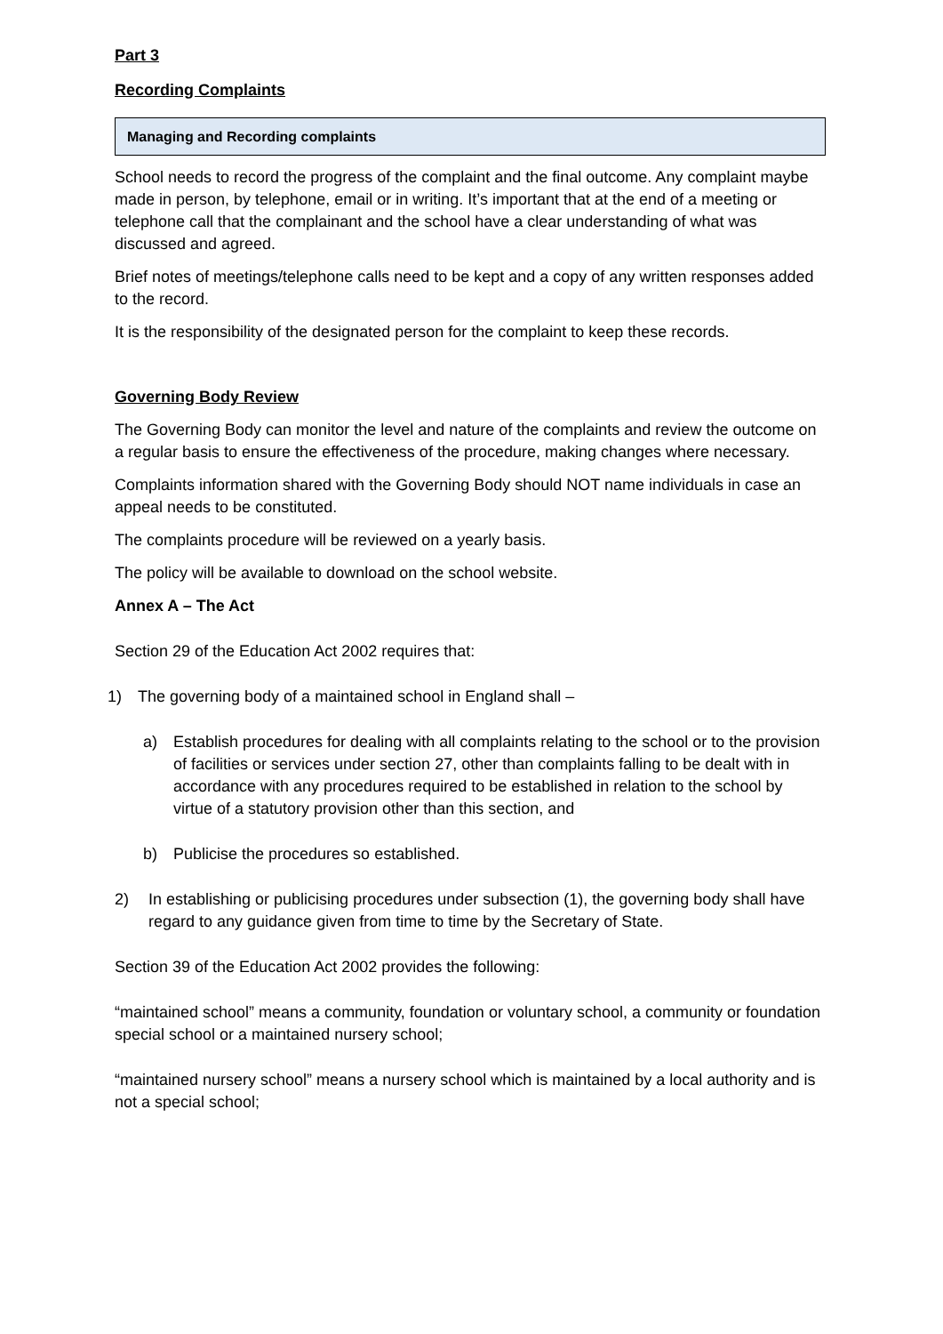Part 3
Recording Complaints
Managing and Recording complaints
School needs to record the progress of the complaint and the final outcome. Any complaint maybe made in person, by telephone, email or in writing. It’s important that at the end of a meeting or telephone call that the complainant and the school have a clear understanding of what was discussed and agreed.
Brief notes of meetings/telephone calls need to be kept and a copy of any written responses added to the record.
It is the responsibility of the designated person for the complaint to keep these records.
Governing Body Review
The Governing Body can monitor the level and nature of the complaints and review the outcome on a regular basis to ensure the effectiveness of the procedure, making changes where necessary.
Complaints information shared with the Governing Body should NOT name individuals in case an appeal needs to be constituted.
The complaints procedure will be reviewed on a yearly basis.
The policy will be available to download on the school website.
Annex A – The Act
Section 29 of the Education Act 2002 requires that:
1) The governing body of a maintained school in England shall –
a) Establish procedures for dealing with all complaints relating to the school or to the provision of facilities or services under section 27, other than complaints falling to be dealt with in accordance with any procedures required to be established in relation to the school by virtue of a statutory provision other than this section, and
b) Publicise the procedures so established.
2) In establishing or publicising procedures under subsection (1), the governing body shall have regard to any guidance given from time to time by the Secretary of State.
Section 39 of the Education Act 2002 provides the following:
“maintained school” means a community, foundation or voluntary school, a community or foundation special school or a maintained nursery school;
“maintained nursery school” means a nursery school which is maintained by a local authority and is not a special school;